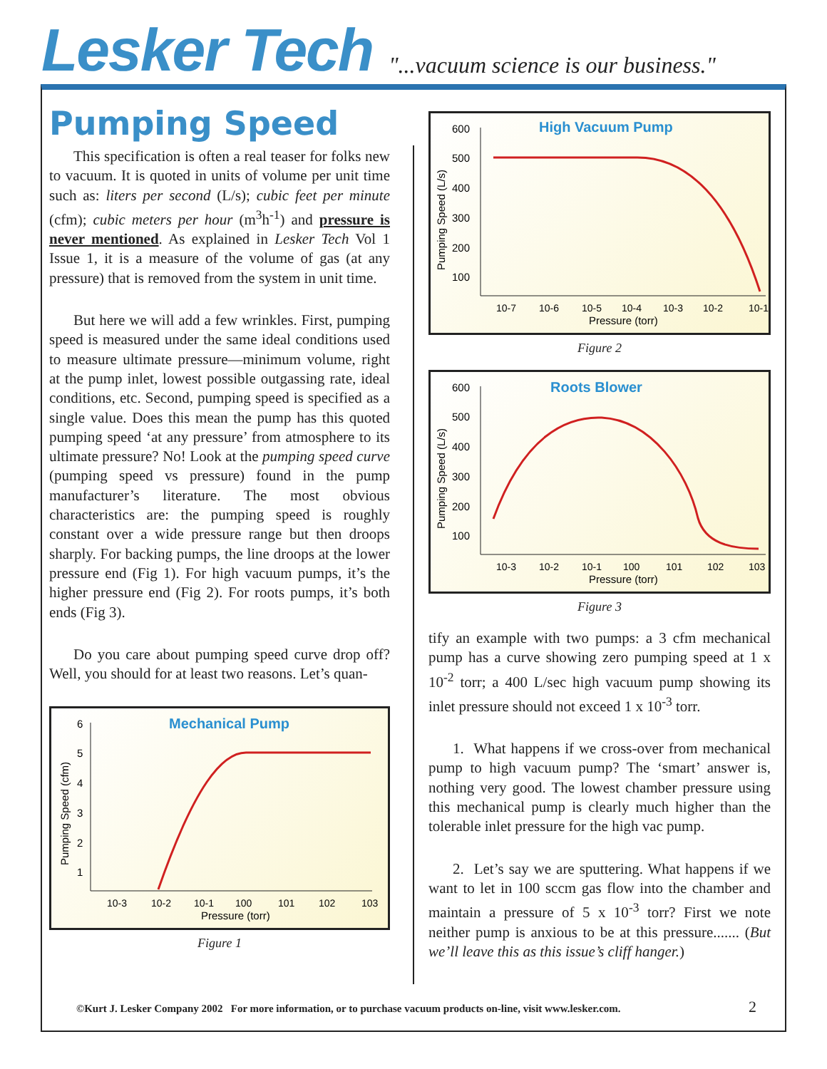Lesker Tech
"...vacuum science is our business."
Pumping Speed
This specification is often a real teaser for folks new to vacuum. It is quoted in units of volume per unit time such as: liters per second (L/s); cubic feet per minute (cfm); cubic meters per hour (m<sup>3</sup>h<sup>-1</sup>) and pressure is never mentioned. As explained in Lesker Tech Vol 1 Issue 1, it is a measure of the volume of gas (at any pressure) that is removed from the system in unit time.
But here we will add a few wrinkles. First, pumping speed is measured under the same ideal conditions used to measure ultimate pressure—minimum volume, right at the pump inlet, lowest possible outgassing rate, ideal conditions, etc. Second, pumping speed is specified as a single value. Does this mean the pump has this quoted pumping speed ‘at any pressure’ from atmosphere to its ultimate pressure? No! Look at the pumping speed curve (pumping speed vs pressure) found in the pump manufacturer’s literature. The most obvious characteristics are: the pumping speed is roughly constant over a wide pressure range but then droops sharply. For backing pumps, the line droops at the lower pressure end (Fig 1). For high vacuum pumps, it’s the higher pressure end (Fig 2). For roots pumps, it’s both ends (Fig 3).
Do you care about pumping speed curve drop off? Well, you should for at least two reasons. Let’s quan-
Mechanical Pump
Pumping Speed (cfm)
6
5
4
3
2
1
10-3
10-2
10-1
100
101
102
103
Pressure (torr)
Figure 1
High Vacuum Pump
Pumping Speed (L/s)
600
500
400
300
200
100
10-7
10-6
10-5
10-4
10-3
10-2
10-1
Pressure (torr)
Figure 2
Roots Blower
Pumping Speed (L/s)
600
500
400
300
200
100
10-3
10-2
10-1
100
101
102
103
Pressure (torr)
Figure 3
tify an example with two pumps: a 3 cfm mechanical pump has a curve showing zero pumping speed at 1 x 10<sup>-2</sup> torr; a 400 L/sec high vacuum pump showing its inlet pressure should not exceed 1 x 10<sup>-3</sup> torr.
1. What happens if we cross-over from mechanical pump to high vacuum pump? The ‘smart’ answer is, nothing very good. The lowest chamber pressure using this mechanical pump is clearly much higher than the tolerable inlet pressure for the high vac pump.
2. Let’s say we are sputtering. What happens if we want to let in 100 sccm gas flow into the chamber and maintain a pressure of 5 x 10<sup>-3</sup> torr? First we note neither pump is anxious to be at this pressure....... (But we’ll leave this as this issue’s cliff hanger.)
©Kurt J. Lesker Company 2002 For more information, or to purchase vacuum products on-line, visit www.lesker.com.
2